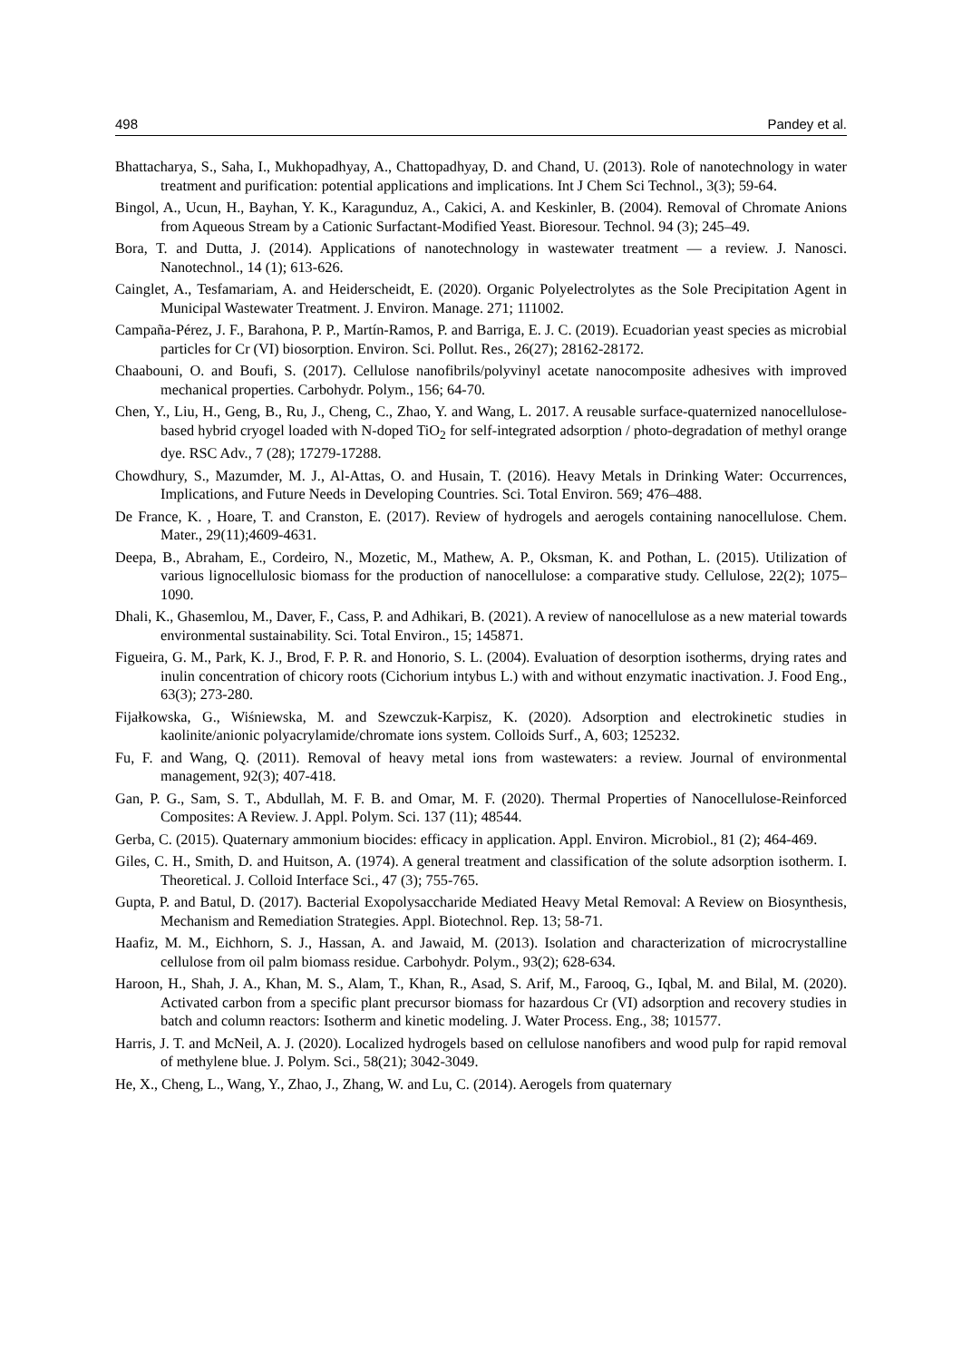498 Pandey et al.
Bhattacharya, S., Saha, I., Mukhopadhyay, A., Chattopadhyay, D. and Chand, U. (2013). Role of nanotechnology in water treatment and purification: potential applications and implications. Int J Chem Sci Technol., 3(3); 59-64.
Bingol, A., Ucun, H., Bayhan, Y. K., Karagunduz, A., Cakici, A. and Keskinler, B. (2004). Removal of Chromate Anions from Aqueous Stream by a Cationic Surfactant-Modified Yeast. Bioresour. Technol. 94 (3); 245–49.
Bora, T. and Dutta, J. (2014). Applications of nanotechnology in wastewater treatment — a review. J. Nanosci. Nanotechnol., 14 (1); 613-626.
Cainglet, A., Tesfamariam, A. and Heiderscheidt, E. (2020). Organic Polyelectrolytes as the Sole Precipitation Agent in Municipal Wastewater Treatment. J. Environ. Manage. 271; 111002.
Campaña-Pérez, J. F., Barahona, P. P., Martín-Ramos, P. and Barriga, E. J. C. (2019). Ecuadorian yeast species as microbial particles for Cr (VI) biosorption. Environ. Sci. Pollut. Res., 26(27); 28162-28172.
Chaabouni, O. and Boufi, S. (2017). Cellulose nanofibrils/polyvinyl acetate nanocomposite adhesives with improved mechanical properties. Carbohydr. Polym., 156; 64-70.
Chen, Y., Liu, H., Geng, B., Ru, J., Cheng, C., Zhao, Y. and Wang, L. 2017. A reusable surface-quaternized nanocellulose-based hybrid cryogel loaded with N-doped TiO<sub>2</sub> for self-integrated adsorption / photo-degradation of methyl orange dye. RSC Adv., 7 (28); 17279-17288.
Chowdhury, S., Mazumder, M. J., Al-Attas, O. and Husain, T. (2016). Heavy Metals in Drinking Water: Occurrences, Implications, and Future Needs in Developing Countries. Sci. Total Environ. 569; 476–488.
De France, K. , Hoare, T. and Cranston, E. (2017). Review of hydrogels and aerogels containing nanocellulose. Chem. Mater., 29(11);4609-4631.
Deepa, B., Abraham, E., Cordeiro, N., Mozetic, M., Mathew, A. P., Oksman, K. and Pothan, L. (2015). Utilization of various lignocellulosic biomass for the production of nanocellulose: a comparative study. Cellulose, 22(2); 1075–1090.
Dhali, K., Ghasemlou, M., Daver, F., Cass, P. and Adhikari, B. (2021). A review of nanocellulose as a new material towards environmental sustainability. Sci. Total Environ., 15; 145871.
Figueira, G. M., Park, K. J., Brod, F. P. R. and Honorio, S. L. (2004). Evaluation of desorption isotherms, drying rates and inulin concentration of chicory roots (Cichorium intybus L.) with and without enzymatic inactivation. J. Food Eng., 63(3); 273-280.
Fijałkowska, G., Wiśniewska, M. and Szewczuk-Karpisz, K. (2020). Adsorption and electrokinetic studies in kaolinite/anionic polyacrylamide/chromate ions system. Colloids Surf., A, 603; 125232.
Fu, F. and Wang, Q. (2011). Removal of heavy metal ions from wastewaters: a review. Journal of environmental management, 92(3); 407-418.
Gan, P. G., Sam, S. T., Abdullah, M. F. B. and Omar, M. F. (2020). Thermal Properties of Nanocellulose-Reinforced Composites: A Review. J. Appl. Polym. Sci. 137 (11); 48544.
Gerba, C. (2015). Quaternary ammonium biocides: efficacy in application. Appl. Environ. Microbiol., 81 (2); 464-469.
Giles, C. H., Smith, D. and Huitson, A. (1974). A general treatment and classification of the solute adsorption isotherm. I. Theoretical. J. Colloid Interface Sci., 47 (3); 755-765.
Gupta, P. and Batul, D. (2017). Bacterial Exopolysaccharide Mediated Heavy Metal Removal: A Review on Biosynthesis, Mechanism and Remediation Strategies. Appl. Biotechnol. Rep. 13; 58-71.
Haafiz, M. M., Eichhorn, S. J., Hassan, A. and Jawaid, M. (2013). Isolation and characterization of microcrystalline cellulose from oil palm biomass residue. Carbohydr. Polym., 93(2); 628-634.
Haroon, H., Shah, J. A., Khan, M. S., Alam, T., Khan, R., Asad, S. Arif, M., Farooq, G., Iqbal, M. and Bilal, M. (2020). Activated carbon from a specific plant precursor biomass for hazardous Cr (VI) adsorption and recovery studies in batch and column reactors: Isotherm and kinetic modeling. J. Water Process. Eng., 38; 101577.
Harris, J. T. and McNeil, A. J. (2020). Localized hydrogels based on cellulose nanofibers and wood pulp for rapid removal of methylene blue. J. Polym. Sci., 58(21); 3042-3049.
He, X., Cheng, L., Wang, Y., Zhao, J., Zhang, W. and Lu, C. (2014). Aerogels from quaternary